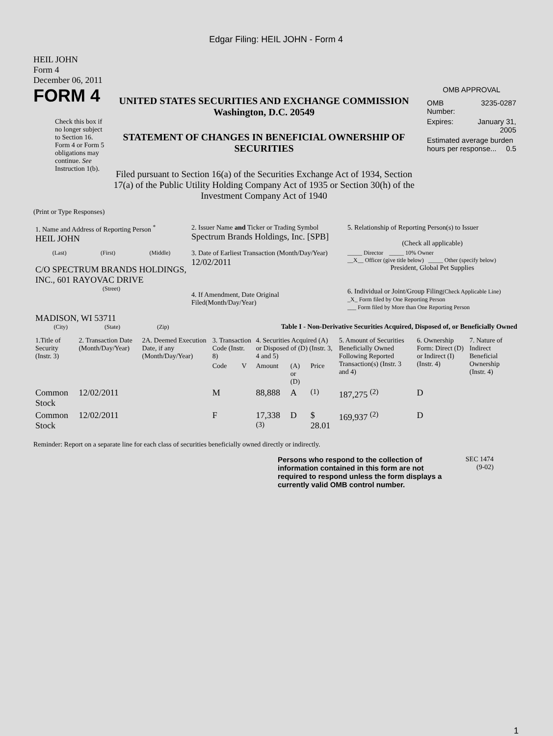Edgar Filing: HEIL JOHN - Form 4
HEIL JOHN
Form 4
December 06, 2011
FORM 4
Check this box if no longer subject to Section 16. Form 4 or Form 5 obligations may continue. See Instruction 1(b).
UNITED STATES SECURITIES AND EXCHANGE COMMISSION
Washington, D.C. 20549
STATEMENT OF CHANGES IN BENEFICIAL OWNERSHIP OF SECURITIES
Filed pursuant to Section 16(a) of the Securities Exchange Act of 1934, Section 17(a) of the Public Utility Holding Company Act of 1935 or Section 30(h) of the Investment Company Act of 1940
OMB APPROVAL
| OMB Number: | 3235-0287 |
| Expires: | January 31, 2005 |
| Estimated average burden hours per response... 0.5 | |
(Print or Type Responses)
| 1. Name and Address of Reporting Person <sup>*</sup> HEIL JOHN | 2. Issuer Name and Ticker or Trading Symbol Spectrum Brands Holdings, Inc. [SPB] | 5. Relationship of Reporting Person(s) to Issuer (Check all applicable) |
| (Last) (First) (Middle) C/O SPECTRUM BRANDS HOLDINGS, INC., 601 RAYOVAC DRIVE (Street) | 3. Date of Earliest Transaction (Month/Day/Year) 12/02/2011 4. If Amendment, Date Original Filed(Month/Day/Year) | _____ Director _____ 10% Owner __X__ Officer (give title below) _____ Other (specify below) President, Global Pet Supplies 6. Individual or Joint/Group Filing (Check Applicable Line) _X_ Form filed by One Reporting Person ___ Form filed by More than One Reporting Person |
| MADISON, WI 53711 (City) (State) (Zip) | Table I - Non-Derivative Securities Acquired, Disposed of, or Beneficially Owned | |
| 1.Title of Security (Instr. 3) | 2. Transaction Date (Month/Day/Year) | 2A. Deemed Execution Date, if any (Month/Day/Year) | 3. Transaction Code (Instr. 8) | | 4. Securities Acquired (A) or Disposed of (D) (Instr. 3, 4 and 5) | | | 5. Amount of Securities Beneficially Owned Following Reported Transaction(s) (Instr. 3 and 4) | 6. Ownership Form: Direct (D) or Indirect (I) (Instr. 4) | 7. Nature of Indirect Beneficial Ownership (Instr. 4) |
| --- | --- | --- | --- | --- | --- | --- | --- | --- | --- | --- |
| | | | Code | V | Amount | (A) or (D) | Price | | | |
| Common Stock | 12/02/2011 | | M | | 88,888 | A | <sup>(1)</sup> | 187,275 <sup>(2)</sup> | D | |
| Common Stock | 12/02/2011 | | F | | 17,338 <sup>(3)</sup> | D | $ 28.01 | 169,937 <sup>(2)</sup> | D | |
Reminder: Report on a separate line for each class of securities beneficially owned directly or indirectly.
Persons who respond to the collection of information contained in this form are not required to respond unless the form displays a currently valid OMB control number.
SEC 1474
(9-02)
1